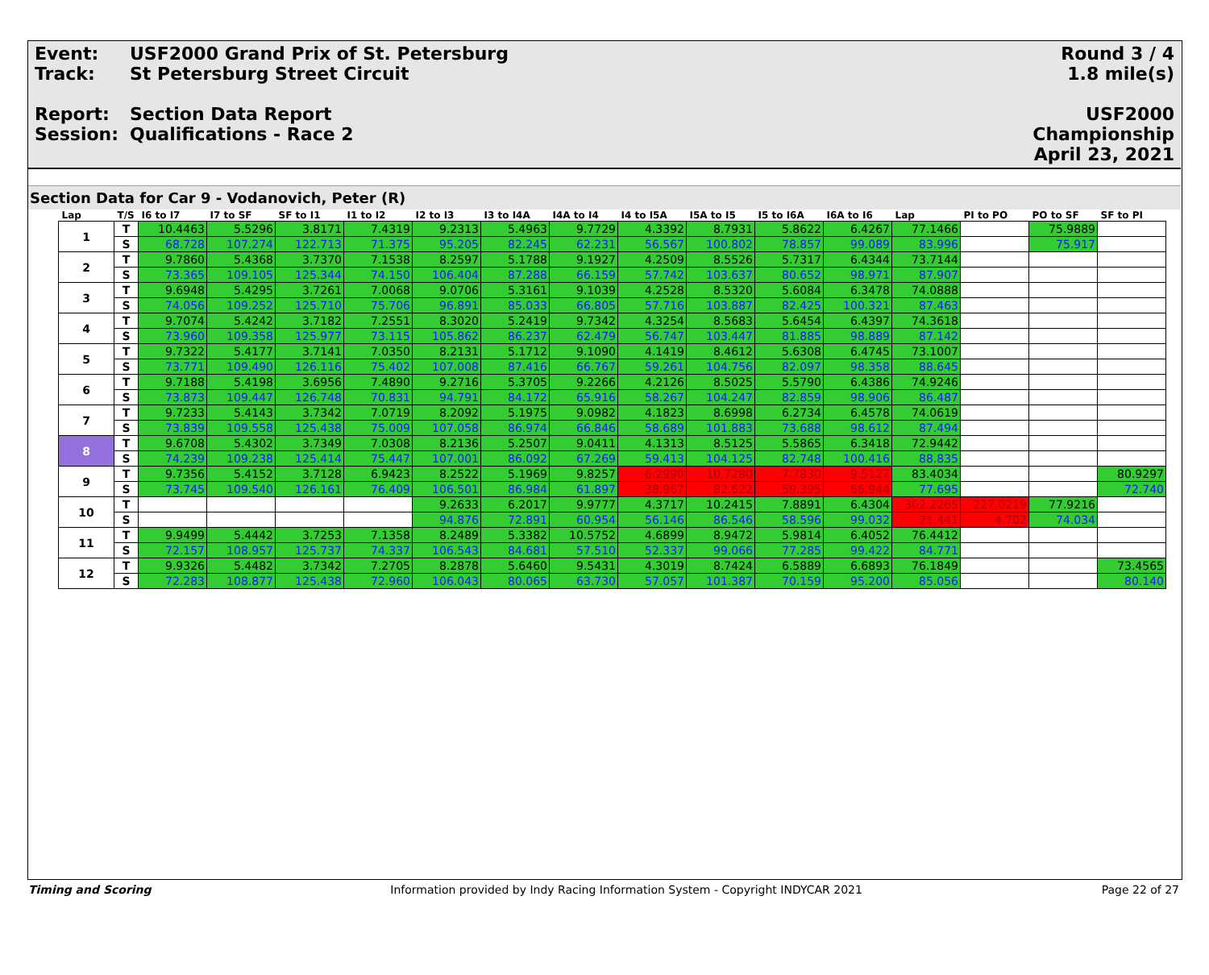Event:
Track:
Report:
Session:
USF2000 Grand Prix of St. Petersburg
St Petersburg Street Circuit
Section Data Report
Qualifications - Race 2
Round 3 / 4
1.8 mile(s)
USF2000 Championship
April 23, 2021
Section Data for Car 9 - Vodanovich, Peter (R)
| Lap | T/S | I6 to I7 | I7 to SF | SF to I1 | I1 to I2 | I2 to I3 | I3 to I4A | I4A to I4 | I4 to I5A | I5A to I5 | I5 to I6A | I6A to I6 | Lap | PI to PO | PO to SF | SF to PI |
| --- | --- | --- | --- | --- | --- | --- | --- | --- | --- | --- | --- | --- | --- | --- | --- | --- |
| 1 | T | 10.4463 | 5.5296 | 3.8171 | 7.4319 | 9.2313 | 5.4963 | 9.7729 | 4.3392 | 8.7931 | 5.8622 | 6.4267 | 77.1466 | | 75.9889 | |
| | S | 68.728 | 107.274 | 122.713 | 71.375 | 95.205 | 82.245 | 62.231 | 56.567 | 100.802 | 78.857 | 99.089 | 83.996 | | 75.917 | |
| 2 | T | 9.7860 | 5.4368 | 3.7370 | 7.1538 | 8.2597 | 5.1788 | 9.1927 | 4.2509 | 8.5526 | 5.7317 | 6.4344 | 73.7144 | | | |
| | S | 73.365 | 109.105 | 125.344 | 74.150 | 106.404 | 87.288 | 66.159 | 57.742 | 103.637 | 80.652 | 98.971 | 87.907 | | | |
| 3 | T | 9.6948 | 5.4295 | 3.7261 | 7.0068 | 9.0706 | 5.3161 | 9.1039 | 4.2528 | 8.5320 | 5.6084 | 6.3478 | 74.0888 | | | |
| | S | 74.056 | 109.252 | 125.710 | 75.706 | 96.891 | 85.033 | 66.805 | 57.716 | 103.887 | 82.425 | 100.321 | 87.463 | | | |
| 4 | T | 9.7074 | 5.4242 | 3.7182 | 7.2551 | 8.3020 | 5.2419 | 9.7342 | 4.3254 | 8.5683 | 5.6454 | 6.4397 | 74.3618 | | | |
| | S | 73.960 | 109.358 | 125.977 | 73.115 | 105.862 | 86.237 | 62.479 | 56.747 | 103.447 | 81.885 | 98.889 | 87.142 | | | |
| 5 | T | 9.7322 | 5.4177 | 3.7141 | 7.0350 | 8.2131 | 5.1712 | 9.1090 | 4.1419 | 8.4612 | 5.6308 | 6.4745 | 73.1007 | | | |
| | S | 73.771 | 109.490 | 126.116 | 75.402 | 107.008 | 87.416 | 66.767 | 59.261 | 104.756 | 82.097 | 98.358 | 88.645 | | | |
| 6 | T | 9.7188 | 5.4198 | 3.6956 | 7.4890 | 9.2716 | 5.3705 | 9.2266 | 4.2126 | 8.5025 | 5.5790 | 6.4386 | 74.9246 | | | |
| | S | 73.873 | 109.447 | 126.748 | 70.831 | 94.791 | 84.172 | 65.916 | 58.267 | 104.247 | 82.859 | 98.906 | 86.487 | | | |
| 7 | T | 9.7233 | 5.4143 | 3.7342 | 7.0719 | 8.2092 | 5.1975 | 9.0982 | 4.1823 | 8.6998 | 6.2734 | 6.4578 | 74.0619 | | | |
| | S | 73.839 | 109.558 | 125.438 | 75.009 | 107.058 | 86.974 | 66.846 | 58.689 | 101.883 | 73.688 | 98.612 | 87.494 | | | |
| 8 | T | 9.6708 | 5.4302 | 3.7349 | 7.0308 | 8.2136 | 5.2507 | 9.0411 | 4.1313 | 8.5125 | 5.5865 | 6.3418 | 72.9442 | | | |
| | S | 74.239 | 109.238 | 125.414 | 75.447 | 107.001 | 86.092 | 67.269 | 59.413 | 104.125 | 82.748 | 100.416 | 88.835 | | | |
| 9 | T | 9.7356 | 5.4152 | 3.7128 | 6.9423 | 8.2522 | 5.1969 | 9.8257 | 6.2990 | 10.7280 | 7.7830 | 9.5127 | 83.4034 | | | 80.9297 |
| | S | 73.745 | 109.540 | 126.161 | 76.409 | 106.501 | 86.984 | 61.897 | 38.967 | 82.622 | 59.395 | 66.944 | 77.695 | | | 72.740 |
| 10 | T | | | | | 9.2633 | 6.2017 | 9.9777 | 4.3717 | 10.2415 | 7.8891 | 6.4304 | 302.2265 | 227.0219 | 77.9216 | |
| | S | | | | | 94.876 | 72.891 | 60.954 | 56.146 | 86.546 | 58.596 | 99.032 | 21.441 | 4.702 | 74.034 | |
| 11 | T | 9.9499 | 5.4442 | 3.7253 | 7.1358 | 8.2489 | 5.3382 | 10.5752 | 4.6899 | 8.9472 | 5.9814 | 6.4052 | 76.4412 | | | |
| | S | 72.157 | 108.957 | 125.737 | 74.337 | 106.543 | 84.681 | 57.510 | 52.337 | 99.066 | 77.285 | 99.422 | 84.771 | | | |
| 12 | T | 9.9326 | 5.4482 | 3.7342 | 7.2705 | 8.2878 | 5.6460 | 9.5431 | 4.3019 | 8.7424 | 6.5889 | 6.6893 | 76.1849 | | | 73.4565 |
| | S | 72.283 | 108.877 | 125.438 | 72.960 | 106.043 | 80.065 | 63.730 | 57.057 | 101.387 | 70.159 | 95.200 | 85.056 | | | 80.140 |
Timing and Scoring Information provided by Indy Racing Information System - Copyright INDYCAR 2021 Page 22 of 27